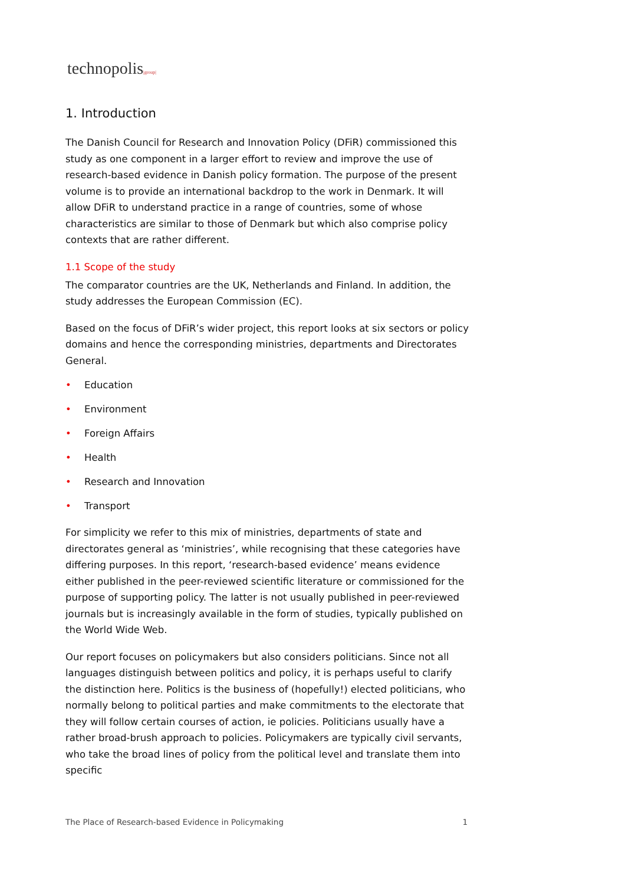technopolis|group|
1. Introduction
The Danish Council for Research and Innovation Policy (DFiR) commissioned this study as one component in a larger effort to review and improve the use of research-based evidence in Danish policy formation. The purpose of the present volume is to provide an international backdrop to the work in Denmark. It will allow DFiR to understand practice in a range of countries, some of whose characteristics are similar to those of Denmark but which also comprise policy contexts that are rather different.
1.1 Scope of the study
The comparator countries are the UK, Netherlands and Finland. In addition, the study addresses the European Commission (EC).
Based on the focus of DFiR’s wider project, this report looks at six sectors or policy domains and hence the corresponding ministries, departments and Directorates General.
• Education
• Environment
• Foreign Affairs
• Health
• Research and Innovation
• Transport
For simplicity we refer to this mix of ministries, departments of state and directorates general as ‘ministries’, while recognising that these categories have differing purposes. In this report, ‘research-based evidence’ means evidence either published in the peer-reviewed scientific literature or commissioned for the purpose of supporting policy. The latter is not usually published in peer-reviewed journals but is increasingly available in the form of studies, typically published on the World Wide Web.
Our report focuses on policymakers but also considers politicians. Since not all languages distinguish between politics and policy, it is perhaps useful to clarify the distinction here. Politics is the business of (hopefully!) elected politicians, who normally belong to political parties and make commitments to the electorate that they will follow certain courses of action, ie policies. Politicians usually have a rather broad-brush approach to policies. Policymakers are typically civil servants, who take the broad lines of policy from the political level and translate them into specific
The Place of Research-based Evidence in Policymaking 1